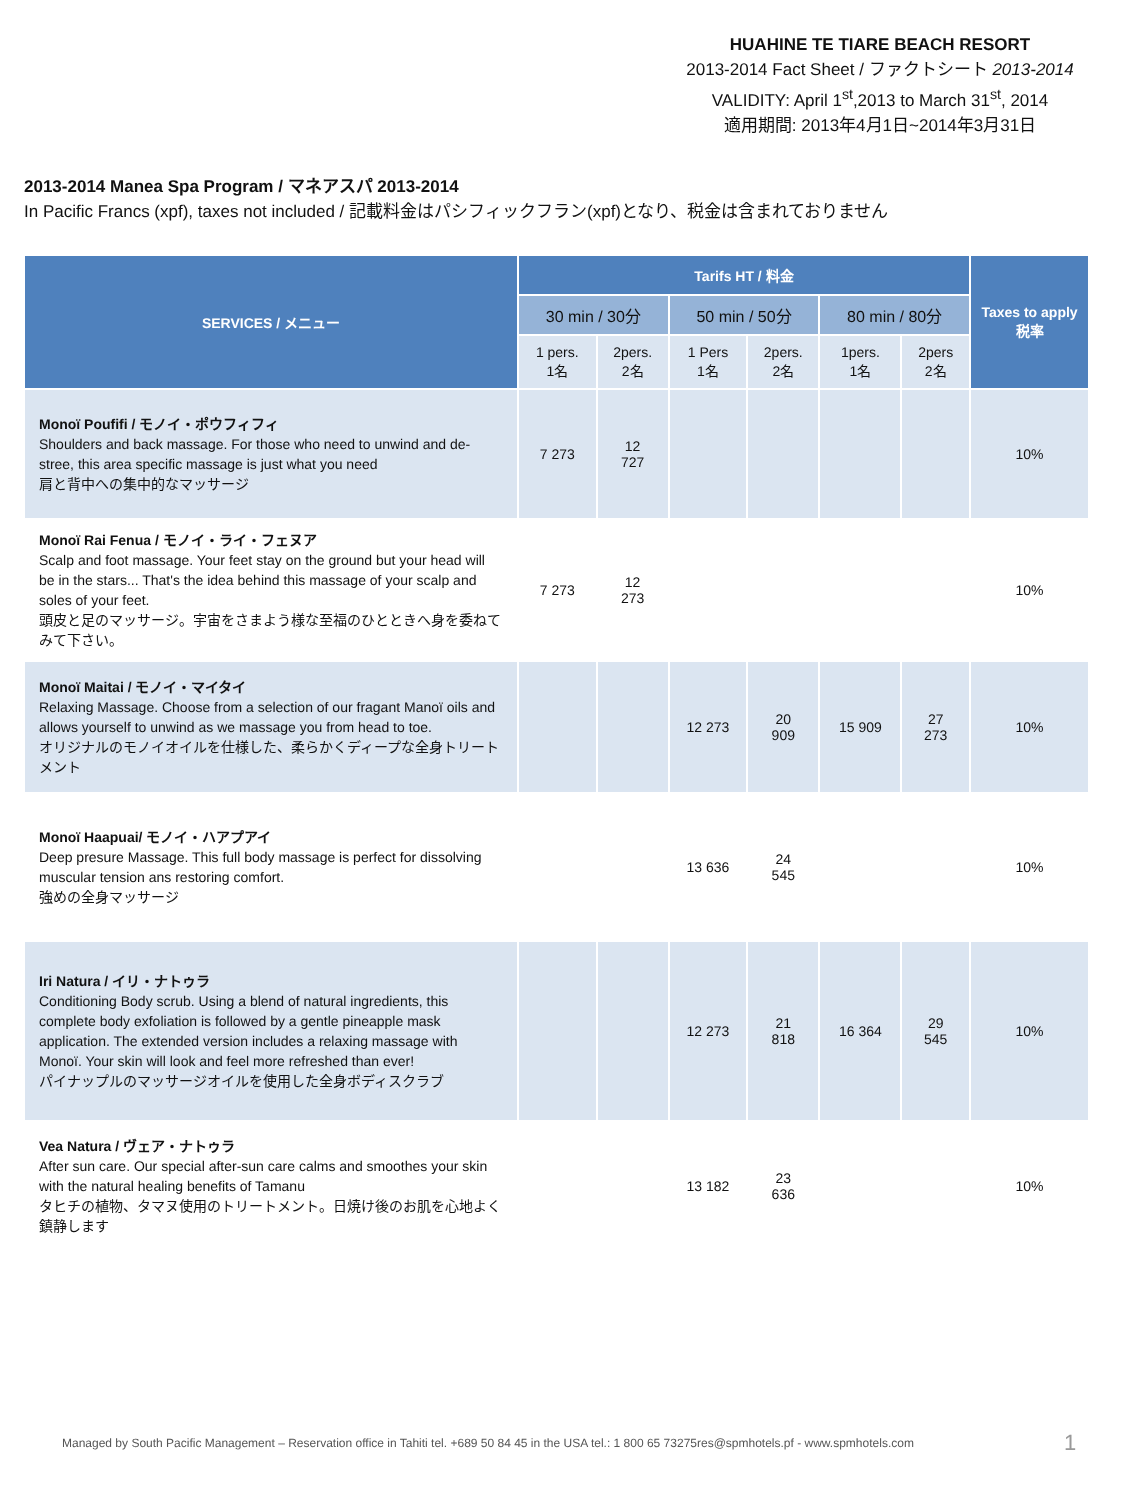HUAHINE TE TIARE BEACH RESORT
2013-2014 Fact Sheet / ファクトシート 2013-2014
VALIDITY: April 1<sup>st</sup>,2013 to March 31<sup>st</sup>, 2014
適用期間: 2013年4月1日~2014年3月31日
2013-2014 Manea Spa Program / マネアスパ 2013-2014
In Pacific Francs (xpf), taxes not included / 記載料金はパシフィックフラン(xpf)となり、税金は含まれておりません
| SERVICES / メニュー | Tarifs HT / 料金 | | | | | | Taxes to apply 税率 |
| --- | --- | --- | --- | --- | --- | --- | --- |
| | 30 min / 30分 | | 50 min / 50分 | | 80 min / 80分 | | |
| | 1 pers. 1名 | 2pers. 2名 | 1 Pers 1名 | 2pers. 2名 | 1pers. 1名 | 2pers 2名 | |
| Monoï Poufifi / モノイ・ポウフィフィ Shoulders and back massage. For those who need to unwind and de-stree, this area specific massage is just what you need 肩と背中への集中的なマッサージ | 7 273 | 12 727 | | | | | 10% |
| Monoï Rai Fenua / モノイ・ライ・フェヌア Scalp and foot massage. Your feet stay on the ground but your head will be in the stars... That's the idea behind this massage of your scalp and soles of your feet. 頭皮と足のマッサージ。宇宙をさまよう様な至福のひとときへ身を委ねてみて下さい。 | 7 273 | 12 273 | | | | | 10% |
| Monoï Maitai / モノイ・マイタイ Relaxing Massage. Choose from a selection of our fragant Manoï oils and allows yourself to unwind as we massage you from head to toe. オリジナルのモノイオイルを仕様した、柔らかくディープな全身トリートメント | | | 12 273 | 20 909 | 15 909 | 27 273 | 10% |
| Monoï Haapuai/ モノイ・ハアプアイ Deep presure Massage. This full body massage is perfect for dissolving muscular tension ans restoring comfort. 強めの全身マッサージ | | | 13 636 | 24 545 | | | 10% |
| Iri Natura / イリ・ナトゥラ Conditioning Body scrub. Using a blend of natural ingredients, this complete body exfoliation is followed by a gentle pineapple mask application. The extended version includes a relaxing massage with Monoï. Your skin will look and feel more refreshed than ever! パイナップルのマッサージオイルを使用した全身ボディスクラブ | | | 12 273 | 21 818 | 16 364 | 29 545 | 10% |
| Vea Natura / ヴェア・ナトゥラ After sun care. Our special after-sun care calms and smoothes your skin with the natural healing benefits of Tamanu タヒチの植物、タマヌ使用のトリートメント。日焼け後のお肌を心地よく鎮静します | | | 13 182 | 23 636 | | | 10% |
Managed by South Pacific Management – Reservation office in Tahiti tel. +689 50 84 45 in the USA tel.: 1 800 65 73275res@spmhotels.pf - www.spmhotels.com
1